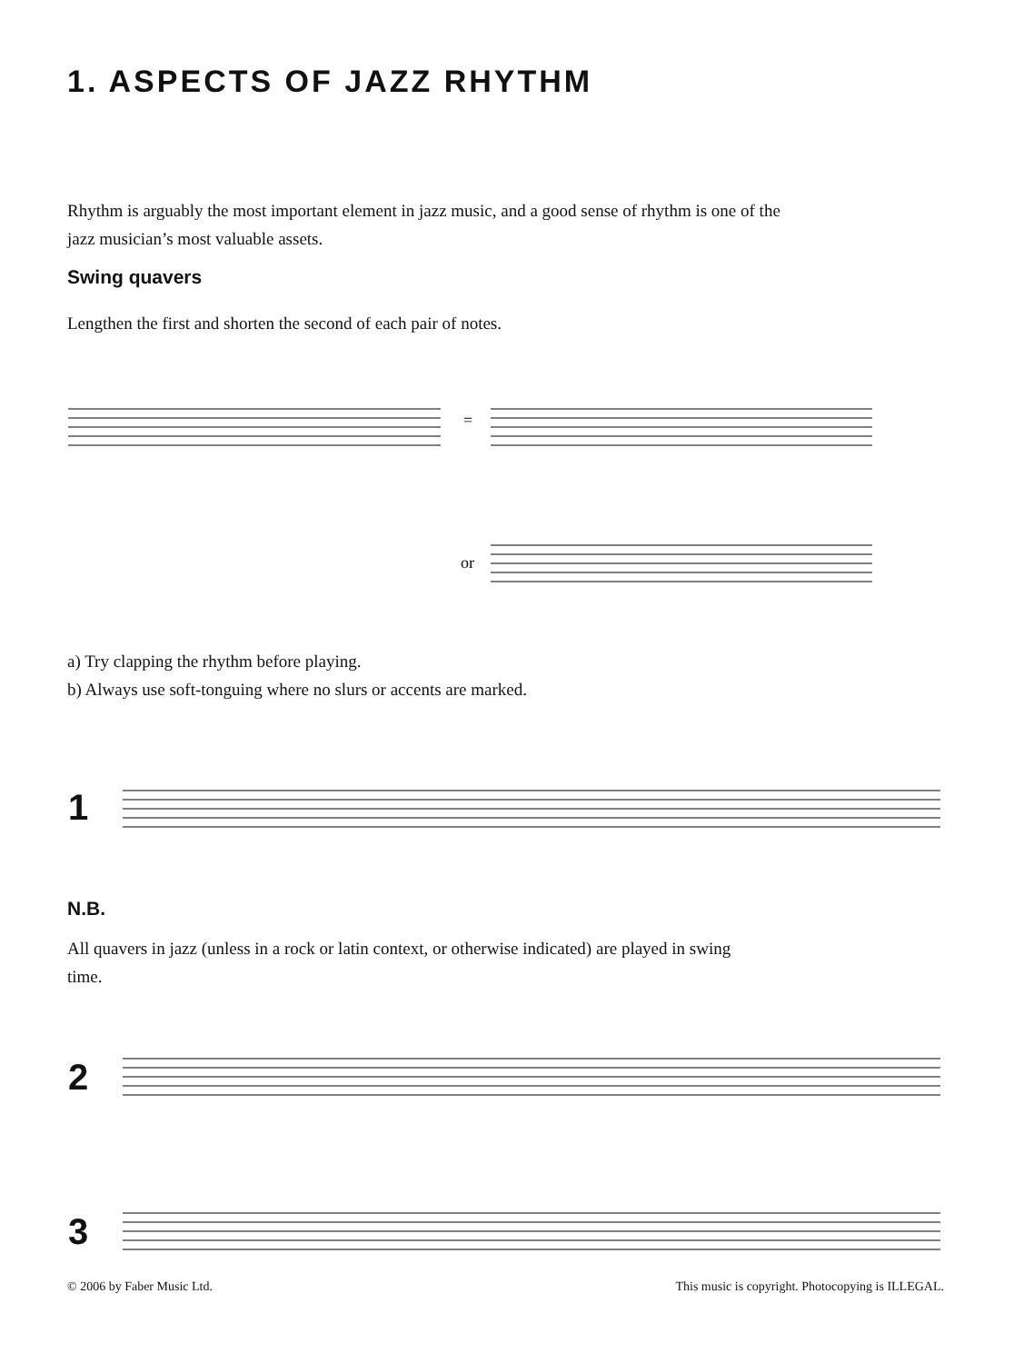1. ASPECTS OF JAZZ RHYTHM
Rhythm is arguably the most important element in jazz music, and a good sense of rhythm is one of the jazz musician’s most valuable assets.
Swing quavers
Lengthen the first and shorten the second of each pair of notes.
=
or
a) Try clapping the rhythm before playing.
b) Always use soft-tonguing where no slurs or accents are marked.
1
N.B.
All quavers in jazz (unless in a rock or latin context, or otherwise indicated) are played in swing time.
2
3
© 2006 by Faber Music Ltd.
This music is copyright. Photocopying is ILLEGAL.